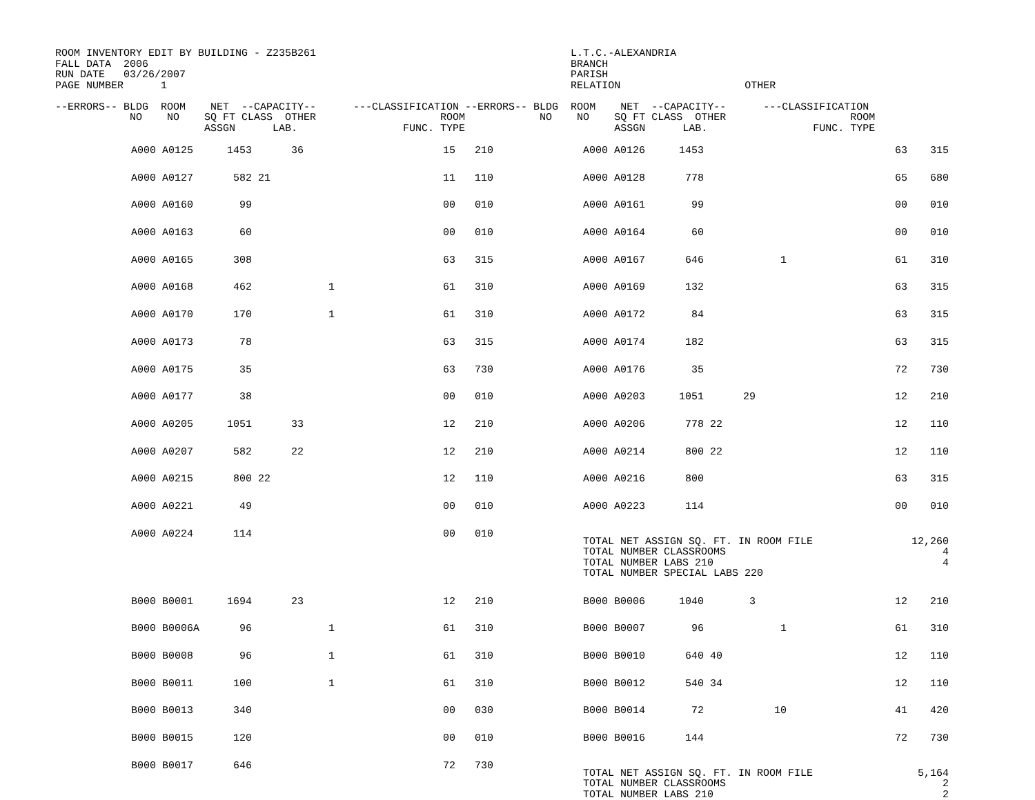ROOM INVENTORY EDIT BY BUILDING - Z235B261                                         L.T.C.-ALEXANDRIA
FALL DATA  2006                                                                    BRANCH
RUN DATE   03/26/2007                                                              PARISH
PAGE NUMBER      1                                                                 RELATION                    OTHER

--ERRORS-- BLDG  ROOM    NET  --CAPACITY--      ---CLASSIFICATION --ERRORS-- BLDG  ROOM    NET  --CAPACITY--      ---CLASSIFICATION
            NO    NO    SQ FT CLASS  OTHER                    ROOM            NO    NO    SQ FT CLASS  OTHER                    ROOM
                        ASSGN      LAB.                 FUNC. TYPE                        ASSGN      LAB.                 FUNC. TYPE
| | A000 A0125 | 1453 | | 36 | | 15 | 210 | | A000 A0126 | 1453 | | | | 63 | 315 | |
| | A000 A0127 | 582 | 21 | | | 11 | 110 | | A000 A0128 | 778 | | | | 65 | 680 | |
| | A000 A0160 | 99 | | | | 00 | 010 | | A000 A0161 | 99 | | | | 00 | 010 | |
| | A000 A0163 | 60 | | | | 00 | 010 | | A000 A0164 | 60 | | | | 00 | 010 | |
| | A000 A0165 | 308 | | | | 63 | 315 | | A000 A0167 | 646 | | | 1 | 61 | 310 | |
| | A000 A0168 | 462 | | | 1 | 61 | 310 | | A000 A0169 | 132 | | | | 63 | 315 | |
| | A000 A0170 | 170 | | | 1 | 61 | 310 | | A000 A0172 | 84 | | | | 63 | 315 | |
| | A000 A0173 | 78 | | | | 63 | 315 | | A000 A0174 | 182 | | | | 63 | 315 | |
| | A000 A0175 | 35 | | | | 63 | 730 | | A000 A0176 | 35 | | | | 72 | 730 | |
| | A000 A0177 | 38 | | | | 00 | 010 | | A000 A0203 | 1051 | | 29 | | 12 | 210 | |
| | A000 A0205 | 1051 | | 33 | | 12 | 210 | | A000 A0206 | 778 | 22 | | | 12 | 110 | |
| | A000 A0207 | 582 | | 22 | | 12 | 210 | | A000 A0214 | 800 | 22 | | | 12 | 110 | |
| | A000 A0215 | 800 | 22 | | | 12 | 110 | | A000 A0216 | 800 | | | | 63 | 315 | |
| | A000 A0221 | 49 | | | | 00 | 010 | | A000 A0223 | 114 | | | | 00 | 010 | |
| | A000 A0224 | 114 | | | | 00 | 010 | | TOTAL NET ASSIGN SQ. FT. IN ROOM FILE TOTAL NUMBER CLASSROOMS TOTAL NUMBER LABS 210 TOTAL NUMBER SPECIAL LABS 220 | | | | | | 12,260 4 4 | |
| | B000 B0001 | 1694 | | 23 | | 12 | 210 | | B000 B0006 | 1040 | | 3 | | 12 | 210 | |
| | B000 B0006A | 96 | | | 1 | 61 | 310 | | B000 B0007 | 96 | | | 1 | 61 | 310 | |
| | B000 B0008 | 96 | | | 1 | 61 | 310 | | B000 B0010 | 640 | 40 | | | 12 | 110 | |
| | B000 B0011 | 100 | | | 1 | 61 | 310 | | B000 B0012 | 540 | 34 | | | 12 | 110 | |
| | B000 B0013 | 340 | | | | 00 | 030 | | B000 B0014 | 72 | | | 10 | 41 | 420 | |
| | B000 B0015 | 120 | | | | 00 | 010 | | B000 B0016 | 144 | | | | 72 | 730 | |
| | B000 B0017 | 646 | | | | 72 | 730 | | TOTAL NET ASSIGN SQ. FT. IN ROOM FILE TOTAL NUMBER CLASSROOMS TOTAL NUMBER LABS 210 | | | | | | 5,164 2 2 | |